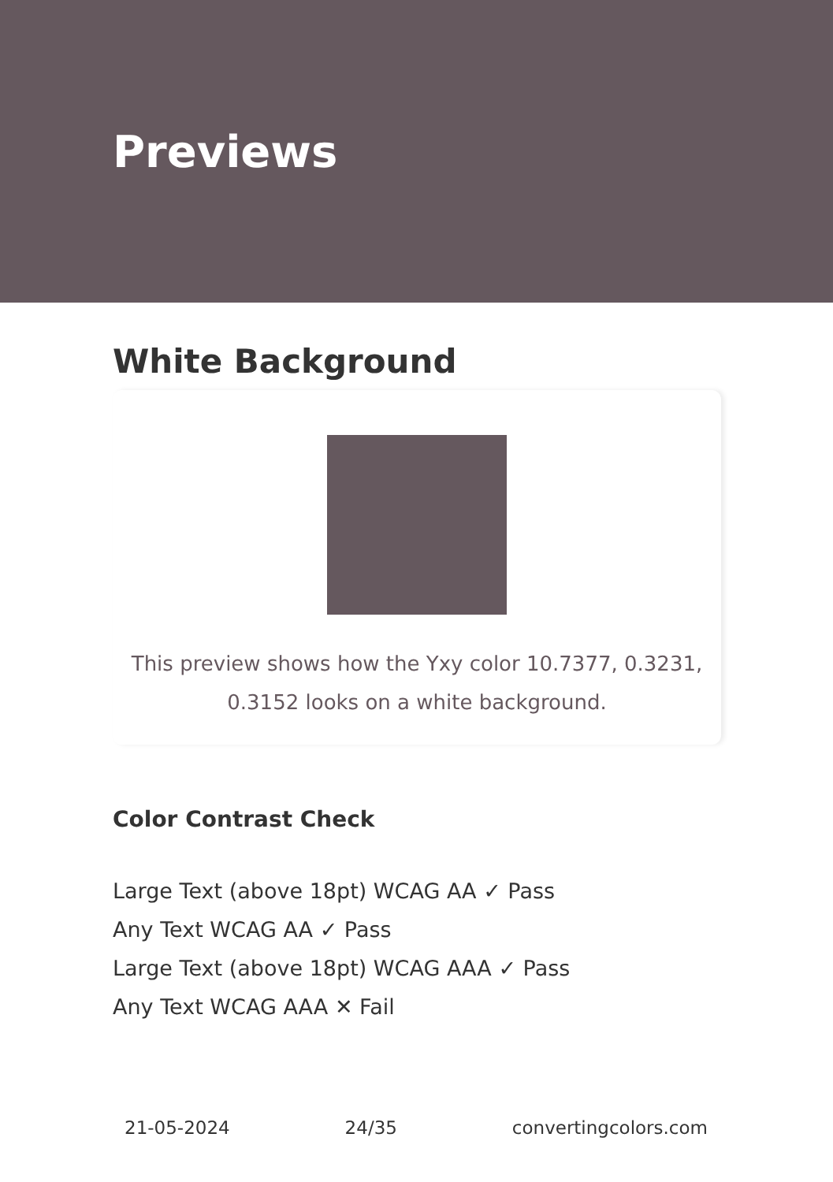Previews
White Background
This preview shows how the Yxy color 10.7377, 0.3231, 0.3152 looks on a white background.
Color Contrast Check
Large Text (above 18pt) WCAG AA ✓ Pass
Any Text WCAG AA ✓ Pass
Large Text (above 18pt) WCAG AAA ✓ Pass
Any Text WCAG AAA ✕ Fail
21-05-2024 24/35 convertingcolors.com